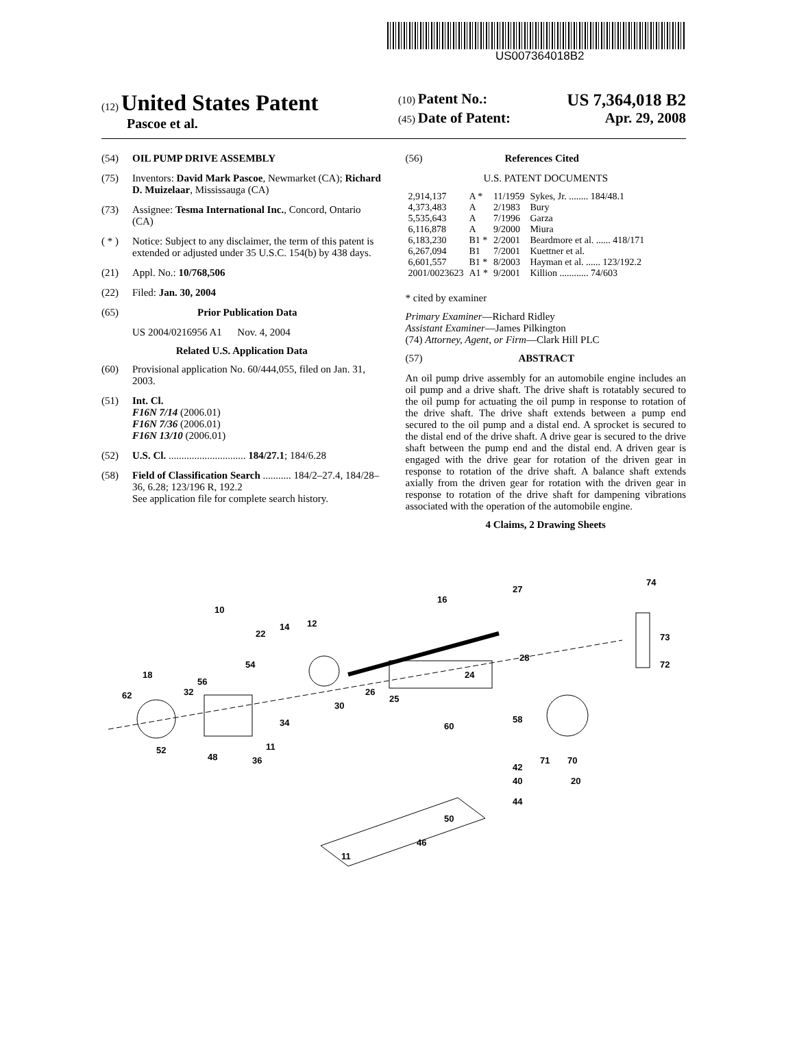US007364018B2
(12) United States Patent
Pascoe et al.
(10) Patent No.: US 7,364,018 B2
(45) Date of Patent: Apr. 29, 2008
(54) OIL PUMP DRIVE ASSEMBLY
(75) Inventors: David Mark Pascoe, Newmarket (CA); Richard D. Muizelaar, Mississauga (CA)
(73) Assignee: Tesma International Inc., Concord, Ontario (CA)
( * ) Notice: Subject to any disclaimer, the term of this patent is extended or adjusted under 35 U.S.C. 154(b) by 438 days.
(21) Appl. No.: 10/768,506
(22) Filed: Jan. 30, 2004
(65) Prior Publication Data
US 2004/0216956 A1 Nov. 4, 2004
Related U.S. Application Data
(60) Provisional application No. 60/444,055, filed on Jan. 31, 2003.
(51) Int. Cl.
F16N 7/14 (2006.01)
F16N 7/36 (2006.01)
F16N 13/10 (2006.01)
(52) U.S. Cl. .............................. 184/27.1; 184/6.28
(58) Field of Classification Search ........... 184/2–27.4, 184/28–36, 6.28; 123/196 R, 192.2
See application file for complete search history.
(56) References Cited
U.S. PATENT DOCUMENTS
| 2,914,137 | A * | 11/1959 | Sykes, Jr. ........ 184/48.1 |
| 4,373,483 | A | 2/1983 | Bury |
| 5,535,643 | A | 7/1996 | Garza |
| 6,116,878 | A | 9/2000 | Miura |
| 6,183,230 | B1 * | 2/2001 | Beardmore et al. ...... 418/171 |
| 6,267,094 | B1 | 7/2001 | Kuettner et al. |
| 6,601,557 | B1 * | 8/2003 | Hayman et al. ...... 123/192.2 |
| 2001/0023623 | A1 * | 9/2001 | Killion ............ 74/603 |
* cited by examiner
Primary Examiner—Richard Ridley
Assistant Examiner—James Pilkington
(74) Attorney, Agent, or Firm—Clark Hill PLC
(57) ABSTRACT
An oil pump drive assembly for an automobile engine includes an oil pump and a drive shaft. The drive shaft is rotatably secured to the oil pump for actuating the oil pump in response to rotation of the drive shaft. The drive shaft extends between a pump end secured to the oil pump and a distal end. A sprocket is secured to the distal end of the drive shaft. A drive gear is secured to the drive shaft between the pump end and the distal end. A driven gear is engaged with the drive gear for rotation of the driven gear in response to rotation of the drive shaft. A balance shaft extends axially from the driven gear for rotation with the driven gear in response to rotation of the drive shaft for dampening vibrations associated with the operation of the automobile engine.
4 Claims, 2 Drawing Sheets
10
12
14
16
18
20
22
24
25
26
27
28
30
32
34
36
40
42
44
46
48
50
52
54
56
58
60
62
70
71
72
73
74
11
11